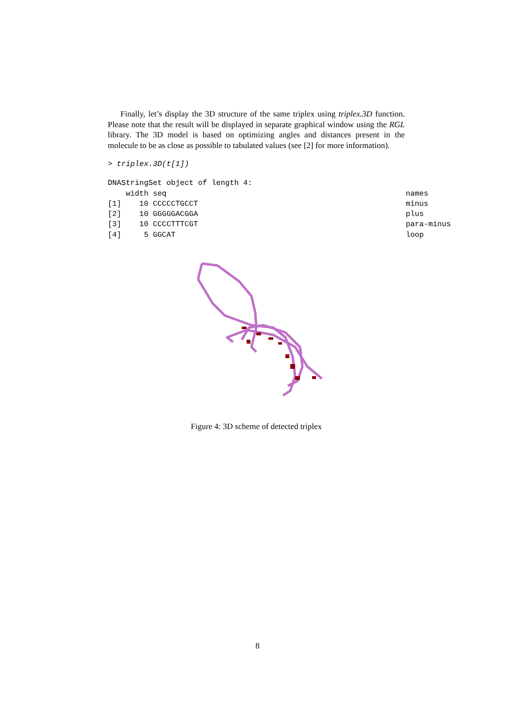Finally, let’s display the 3D structure of the same triplex using triplex.3D function. Please note that the result will be displayed in separate graphical window using the RGL library. The 3D model is based on optimizing angles and distances present in the molecule to be as close as possible to tabulated values (see [2] for more information).
> triplex.3D(t[1])
DNAStringSet object of length 4:
    width seq                                                     names
[1]    10 CCCCCTGCCT                                              minus
[2]    10 GGGGGACGGA                                              plus
[3]    10 CCCCTTTCGT                                              para-minus
[4]     5 GGCAT                                                   loop
Figure 4: 3D scheme of detected triplex
8